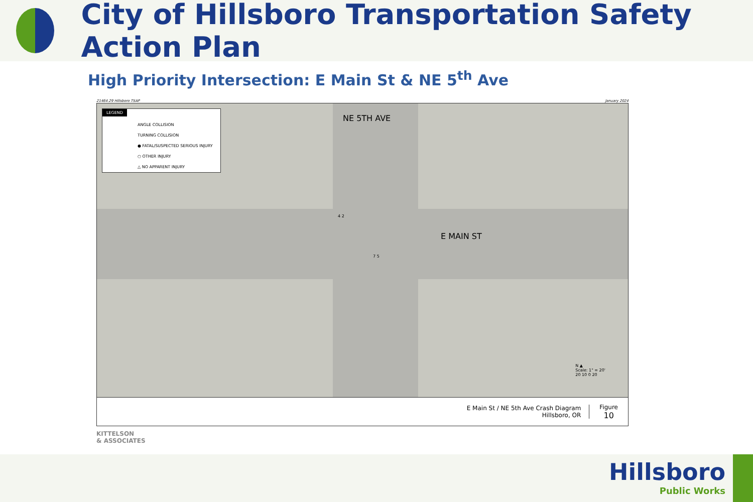City of Hillsboro Transportation Safety Action Plan
High Priority Intersection: E Main St & NE 5<sup>th</sup> Ave
21464.29 Hillsboro TSAP January 2024
LEGEND
ANGLE COLLISION
TURNING COLLISION
● FATAL/SUSPECTED SERIOUS INJURY
○ OTHER INJURY
△ NO APPARENT INJURY
NE 5TH AVE
E MAIN ST
4 2
7 5
N ▲
Scale: 1" = 20'
20 10 0 20
E Main St / NE 5th Ave Crash Diagram
Hillsboro, OR
Figure
10
KITTELSON
& ASSOCIATES
Hillsboro
Public Works